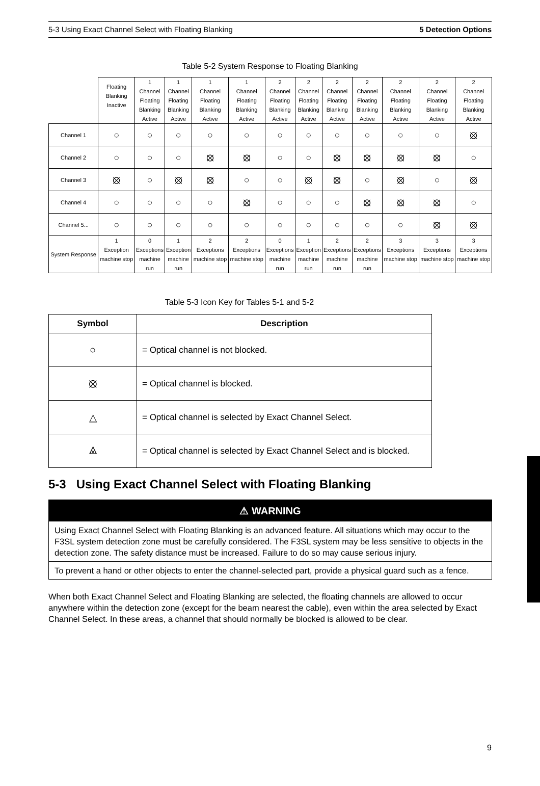5-3 Using Exact Channel Select with Floating Blanking 5 Detection Options
Table 5-2 System Response to Floating Blanking
| | Floating Blanking Inactive | 1 Channel Floating Blanking Active | 1 Channel Floating Blanking Active | 1 Channel Floating Blanking Active | 1 Channel Floating Blanking Active | 2 Channel Floating Blanking Active | 2 Channel Floating Blanking Active | 2 Channel Floating Blanking Active | 2 Channel Floating Blanking Active | 2 Channel Floating Blanking Active | 2 Channel Floating Blanking Active | 2 Channel Floating Blanking Active |
| Channel 1 | ○ | ○ | ○ | ○ | ○ | ○ | ○ | ○ | ○ | ○ | ○ | ⦻ |
| Channel 2 | ○ | ○ | ○ | ⦻ | ⦻ | ○ | ○ | ⦻ | ⦻ | ⦻ | ⦻ | ○ |
| Channel 3 | ⦻ | ○ | ⦻ | ⦻ | ○ | ○ | ⦻ | ⦻ | ○ | ⦻ | ○ | ⦻ |
| Channel 4 | ○ | ○ | ○ | ○ | ⦻ | ○ | ○ | ○ | ⦻ | ⦻ | ⦻ | ○ |
| Channel 5... | ○ | ○ | ○ | ○ | ○ | ○ | ○ | ○ | ○ | ○ | ⦻ | ⦻ |
| System Response | 1 Exception machine stop | 0 Exceptions machine run | 1 Exception machine run | 2 Exceptions machine stop | 2 Exceptions machine stop | 0 Exceptions machine run | 1 Exception machine run | 2 Exceptions machine run | 2 Exceptions machine run | 3 Exceptions machine stop | 3 Exceptions machine stop | 3 Exceptions machine stop |
Table 5-3 Icon Key for Tables 5-1 and 5-2
| Symbol | Description |
| --- | --- |
| ○ | = Optical channel is not blocked. |
| ⦻ | = Optical channel is blocked. |
| △ | = Optical channel is selected by Exact Channel Select. |
| ⨻ | = Optical channel is selected by Exact Channel Select and is blocked. |
5-3 Using Exact Channel Select with Floating Blanking
⚠ WARNING
Using Exact Channel Select with Floating Blanking is an advanced feature. All situations which may occur to the F3SL system detection zone must be carefully considered. The F3SL system may be less sensitive to objects in the detection zone. The safety distance must be increased. Failure to do so may cause serious injury.
To prevent a hand or other objects to enter the channel-selected part, provide a physical guard such as a fence.
When both Exact Channel Select and Floating Blanking are selected, the floating channels are allowed to occur anywhere within the detection zone (except for the beam nearest the cable), even within the area selected by Exact Channel Select. In these areas, a channel that should normally be blocked is allowed to be clear.
9